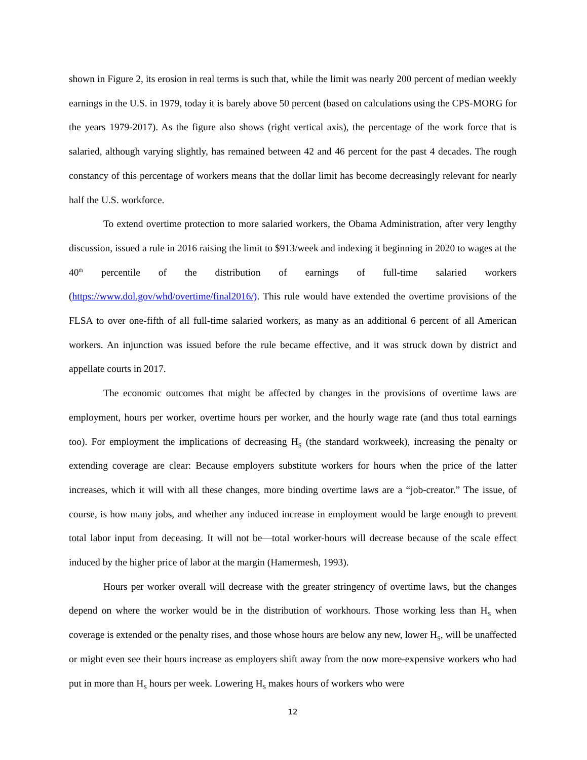shown in Figure 2, its erosion in real terms is such that, while the limit was nearly 200 percent of median weekly earnings in the U.S. in 1979, today it is barely above 50 percent (based on calculations using the CPS-MORG for the years 1979-2017). As the figure also shows (right vertical axis), the percentage of the work force that is salaried, although varying slightly, has remained between 42 and 46 percent for the past 4 decades. The rough constancy of this percentage of workers means that the dollar limit has become decreasingly relevant for nearly half the U.S. workforce.
To extend overtime protection to more salaried workers, the Obama Administration, after very lengthy discussion, issued a rule in 2016 raising the limit to $913/week and indexing it beginning in 2020 to wages at the 40<sup>th</sup> percentile of the distribution of earnings of full-time salaried workers (https://www.dol.gov/whd/overtime/final2016/). This rule would have extended the overtime provisions of the FLSA to over one-fifth of all full-time salaried workers, as many as an additional 6 percent of all American workers. An injunction was issued before the rule became effective, and it was struck down by district and appellate courts in 2017.
The economic outcomes that might be affected by changes in the provisions of overtime laws are employment, hours per worker, overtime hours per worker, and the hourly wage rate (and thus total earnings too). For employment the implications of decreasing H<sub>S</sub> (the standard workweek), increasing the penalty or extending coverage are clear: Because employers substitute workers for hours when the price of the latter increases, which it will with all these changes, more binding overtime laws are a “job-creator.” The issue, of course, is how many jobs, and whether any induced increase in employment would be large enough to prevent total labor input from deceasing. It will not be—total worker-hours will decrease because of the scale effect induced by the higher price of labor at the margin (Hamermesh, 1993).
Hours per worker overall will decrease with the greater stringency of overtime laws, but the changes depend on where the worker would be in the distribution of workhours. Those working less than H<sub>S</sub> when coverage is extended or the penalty rises, and those whose hours are below any new, lower H<sub>S</sub>, will be unaffected or might even see their hours increase as employers shift away from the now more-expensive workers who had put in more than H<sub>S</sub> hours per week. Lowering H<sub>S</sub> makes hours of workers who were
12